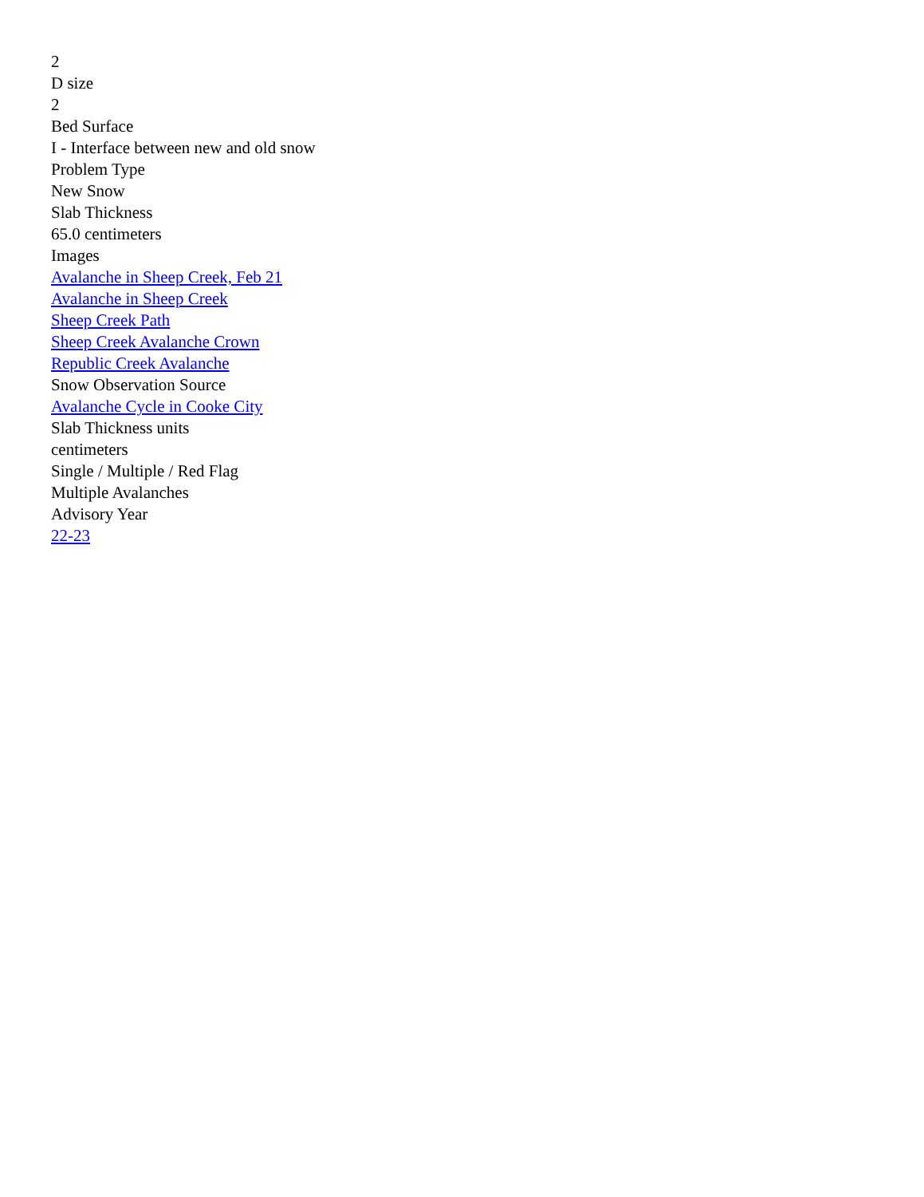2
D size
2
Bed Surface
I - Interface between new and old snow
Problem Type
New Snow
Slab Thickness
65.0 centimeters
Images
Avalanche in Sheep Creek, Feb 21
Avalanche in Sheep Creek
Sheep Creek Path
Sheep Creek Avalanche Crown
Republic Creek Avalanche
Snow Observation Source
Avalanche Cycle in Cooke City
Slab Thickness units
centimeters
Single / Multiple / Red Flag
Multiple Avalanches
Advisory Year
22-23